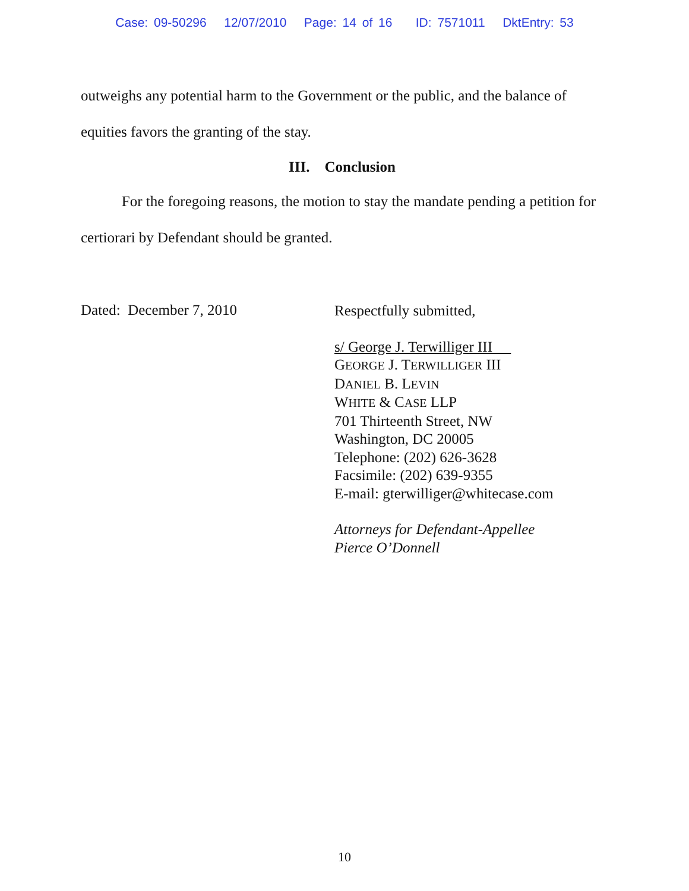Case: 09-50296 12/07/2010 Page: 14 of 16 ID: 7571011 DktEntry: 53
outweighs any potential harm to the Government or the public, and the balance of equities favors the granting of the stay.
III. Conclusion
For the foregoing reasons, the motion to stay the mandate pending a petition for certiorari by Defendant should be granted.
Dated: December 7, 2010
Respectfully submitted,
s/ George J. Terwilliger III
GEORGE J. TERWILLIGER III
DANIEL B. LEVIN
WHITE & CASE LLP
701 Thirteenth Street, NW
Washington, DC 20005
Telephone: (202) 626-3628
Facsimile: (202) 639-9355
E-mail: gterwilliger@whitecase.com
Attorneys for Defendant-Appellee
Pierce O’Donnell
10